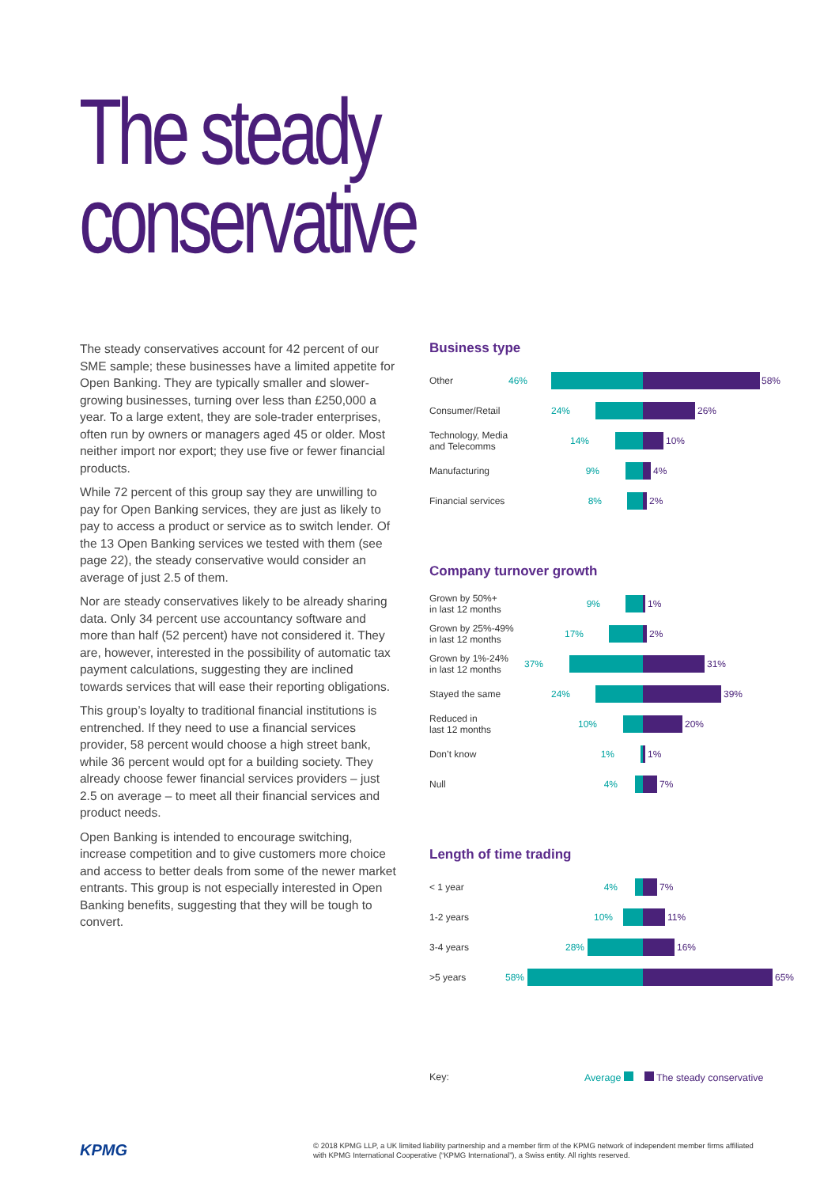The steady
conservative
The steady conservatives account for 42 percent of our SME sample; these businesses have a limited appetite for Open Banking. They are typically smaller and slower-growing businesses, turning over less than £250,000 a year. To a large extent, they are sole-trader enterprises, often run by owners or managers aged 45 or older. Most neither import nor export; they use five or fewer financial products.
While 72 percent of this group say they are unwilling to pay for Open Banking services, they are just as likely to pay to access a product or service as to switch lender. Of the 13 Open Banking services we tested with them (see page 22), the steady conservative would consider an average of just 2.5 of them.
Nor are steady conservatives likely to be already sharing data. Only 34 percent use accountancy software and more than half (52 percent) have not considered it. They are, however, interested in the possibility of automatic tax payment calculations, suggesting they are inclined towards services that will ease their reporting obligations.
This group’s loyalty to traditional financial institutions is entrenched. If they need to use a financial services provider, 58 percent would choose a high street bank, while 36 percent would opt for a building society. They already choose fewer financial services providers – just 2.5 on average – to meet all their financial services and product needs.
Open Banking is intended to encourage switching, increase competition and to give customers more choice and access to better deals from some of the newer market entrants. This group is not especially interested in Open Banking benefits, suggesting that they will be tough to convert.
Business type
Other
46% 58%
Consumer/Retail
24% 26%
Technology, Media and Telecomms
14% 10%
Manufacturing
9% 4%
Financial services
8% 2%
Company turnover growth
Grown by 50%+
in last 12 months
9% 1%
Grown by 25%-49%
in last 12 months
17% 2%
Grown by 1%-24%
in last 12 months
37% 31%
Stayed the same
24% 39%
Reduced in
last 12 months
10% 20%
Don’t know
1% 1%
Null
4% 7%
Length of time trading
< 1 year
4% 7%
1-2 years
10% 11%
3-4 years
28% 16%
>5 years
58% 65%
Key: Average The steady conservative
KPMG
© 2018 KPMG LLP, a UK limited liability partnership and a member firm of the KPMG network of independent member firms affiliated with KPMG International Cooperative (“KPMG International”), a Swiss entity. All rights reserved.